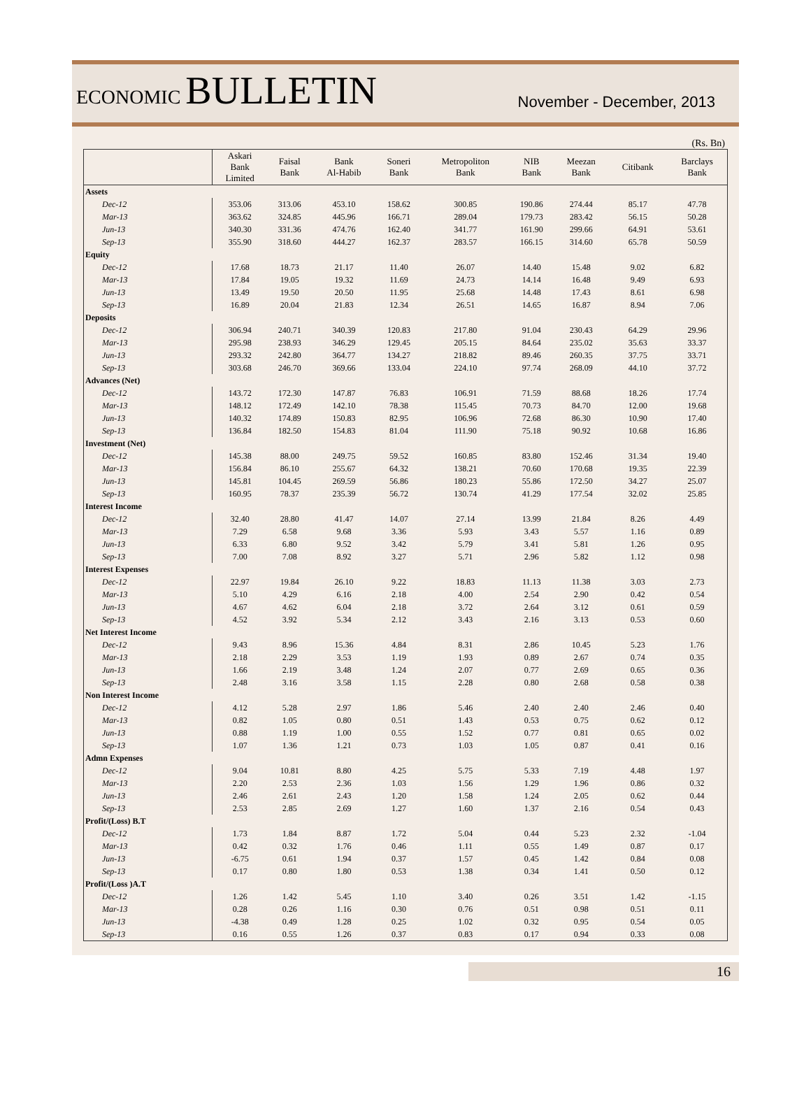ECONOMIC BULLETIN
November - December, 2013
(Rs. Bn)
| | Askari Bank Limited | Faisal Bank | Bank Al-Habib | Soneri Bank | Metropoliton Bank | NIB Bank | Meezan Bank | Citibank | Barclays Bank |
| --- | --- | --- | --- | --- | --- | --- | --- | --- | --- |
| Assets | | | | | | | | | |
| Dec-12 | 353.06 | 313.06 | 453.10 | 158.62 | 300.85 | 190.86 | 274.44 | 85.17 | 47.78 |
| Mar-13 | 363.62 | 324.85 | 445.96 | 166.71 | 289.04 | 179.73 | 283.42 | 56.15 | 50.28 |
| Jun-13 | 340.30 | 331.36 | 474.76 | 162.40 | 341.77 | 161.90 | 299.66 | 64.91 | 53.61 |
| Sep-13 | 355.90 | 318.60 | 444.27 | 162.37 | 283.57 | 166.15 | 314.60 | 65.78 | 50.59 |
| Equity | | | | | | | | | |
| Dec-12 | 17.68 | 18.73 | 21.17 | 11.40 | 26.07 | 14.40 | 15.48 | 9.02 | 6.82 |
| Mar-13 | 17.84 | 19.05 | 19.32 | 11.69 | 24.73 | 14.14 | 16.48 | 9.49 | 6.93 |
| Jun-13 | 13.49 | 19.50 | 20.50 | 11.95 | 25.68 | 14.48 | 17.43 | 8.61 | 6.98 |
| Sep-13 | 16.89 | 20.04 | 21.83 | 12.34 | 26.51 | 14.65 | 16.87 | 8.94 | 7.06 |
| Deposits | | | | | | | | | |
| Dec-12 | 306.94 | 240.71 | 340.39 | 120.83 | 217.80 | 91.04 | 230.43 | 64.29 | 29.96 |
| Mar-13 | 295.98 | 238.93 | 346.29 | 129.45 | 205.15 | 84.64 | 235.02 | 35.63 | 33.37 |
| Jun-13 | 293.32 | 242.80 | 364.77 | 134.27 | 218.82 | 89.46 | 260.35 | 37.75 | 33.71 |
| Sep-13 | 303.68 | 246.70 | 369.66 | 133.04 | 224.10 | 97.74 | 268.09 | 44.10 | 37.72 |
| Advances (Net) | | | | | | | | | |
| Dec-12 | 143.72 | 172.30 | 147.87 | 76.83 | 106.91 | 71.59 | 88.68 | 18.26 | 17.74 |
| Mar-13 | 148.12 | 172.49 | 142.10 | 78.38 | 115.45 | 70.73 | 84.70 | 12.00 | 19.68 |
| Jun-13 | 140.32 | 174.89 | 150.83 | 82.95 | 106.96 | 72.68 | 86.30 | 10.90 | 17.40 |
| Sep-13 | 136.84 | 182.50 | 154.83 | 81.04 | 111.90 | 75.18 | 90.92 | 10.68 | 16.86 |
| Investment (Net) | | | | | | | | | |
| Dec-12 | 145.38 | 88.00 | 249.75 | 59.52 | 160.85 | 83.80 | 152.46 | 31.34 | 19.40 |
| Mar-13 | 156.84 | 86.10 | 255.67 | 64.32 | 138.21 | 70.60 | 170.68 | 19.35 | 22.39 |
| Jun-13 | 145.81 | 104.45 | 269.59 | 56.86 | 180.23 | 55.86 | 172.50 | 34.27 | 25.07 |
| Sep-13 | 160.95 | 78.37 | 235.39 | 56.72 | 130.74 | 41.29 | 177.54 | 32.02 | 25.85 |
| Interest Income | | | | | | | | | |
| Dec-12 | 32.40 | 28.80 | 41.47 | 14.07 | 27.14 | 13.99 | 21.84 | 8.26 | 4.49 |
| Mar-13 | 7.29 | 6.58 | 9.68 | 3.36 | 5.93 | 3.43 | 5.57 | 1.16 | 0.89 |
| Jun-13 | 6.33 | 6.80 | 9.52 | 3.42 | 5.79 | 3.41 | 5.81 | 1.26 | 0.95 |
| Sep-13 | 7.00 | 7.08 | 8.92 | 3.27 | 5.71 | 2.96 | 5.82 | 1.12 | 0.98 |
| Interest Expenses | | | | | | | | | |
| Dec-12 | 22.97 | 19.84 | 26.10 | 9.22 | 18.83 | 11.13 | 11.38 | 3.03 | 2.73 |
| Mar-13 | 5.10 | 4.29 | 6.16 | 2.18 | 4.00 | 2.54 | 2.90 | 0.42 | 0.54 |
| Jun-13 | 4.67 | 4.62 | 6.04 | 2.18 | 3.72 | 2.64 | 3.12 | 0.61 | 0.59 |
| Sep-13 | 4.52 | 3.92 | 5.34 | 2.12 | 3.43 | 2.16 | 3.13 | 0.53 | 0.60 |
| Net Interest Income | | | | | | | | | |
| Dec-12 | 9.43 | 8.96 | 15.36 | 4.84 | 8.31 | 2.86 | 10.45 | 5.23 | 1.76 |
| Mar-13 | 2.18 | 2.29 | 3.53 | 1.19 | 1.93 | 0.89 | 2.67 | 0.74 | 0.35 |
| Jun-13 | 1.66 | 2.19 | 3.48 | 1.24 | 2.07 | 0.77 | 2.69 | 0.65 | 0.36 |
| Sep-13 | 2.48 | 3.16 | 3.58 | 1.15 | 2.28 | 0.80 | 2.68 | 0.58 | 0.38 |
| Non Interest Income | | | | | | | | | |
| Dec-12 | 4.12 | 5.28 | 2.97 | 1.86 | 5.46 | 2.40 | 2.40 | 2.46 | 0.40 |
| Mar-13 | 0.82 | 1.05 | 0.80 | 0.51 | 1.43 | 0.53 | 0.75 | 0.62 | 0.12 |
| Jun-13 | 0.88 | 1.19 | 1.00 | 0.55 | 1.52 | 0.77 | 0.81 | 0.65 | 0.02 |
| Sep-13 | 1.07 | 1.36 | 1.21 | 0.73 | 1.03 | 1.05 | 0.87 | 0.41 | 0.16 |
| Admn Expenses | | | | | | | | | |
| Dec-12 | 9.04 | 10.81 | 8.80 | 4.25 | 5.75 | 5.33 | 7.19 | 4.48 | 1.97 |
| Mar-13 | 2.20 | 2.53 | 2.36 | 1.03 | 1.56 | 1.29 | 1.96 | 0.86 | 0.32 |
| Jun-13 | 2.46 | 2.61 | 2.43 | 1.20 | 1.58 | 1.24 | 2.05 | 0.62 | 0.44 |
| Sep-13 | 2.53 | 2.85 | 2.69 | 1.27 | 1.60 | 1.37 | 2.16 | 0.54 | 0.43 |
| Profit/(Loss) B.T | | | | | | | | | |
| Dec-12 | 1.73 | 1.84 | 8.87 | 1.72 | 5.04 | 0.44 | 5.23 | 2.32 | -1.04 |
| Mar-13 | 0.42 | 0.32 | 1.76 | 0.46 | 1.11 | 0.55 | 1.49 | 0.87 | 0.17 |
| Jun-13 | -6.75 | 0.61 | 1.94 | 0.37 | 1.57 | 0.45 | 1.42 | 0.84 | 0.08 |
| Sep-13 | 0.17 | 0.80 | 1.80 | 0.53 | 1.38 | 0.34 | 1.41 | 0.50 | 0.12 |
| Profit/(Loss )A.T | | | | | | | | | |
| Dec-12 | 1.26 | 1.42 | 5.45 | 1.10 | 3.40 | 0.26 | 3.51 | 1.42 | -1.15 |
| Mar-13 | 0.28 | 0.26 | 1.16 | 0.30 | 0.76 | 0.51 | 0.98 | 0.51 | 0.11 |
| Jun-13 | -4.38 | 0.49 | 1.28 | 0.25 | 1.02 | 0.32 | 0.95 | 0.54 | 0.05 |
| Sep-13 | 0.16 | 0.55 | 1.26 | 0.37 | 0.83 | 0.17 | 0.94 | 0.33 | 0.08 |
16